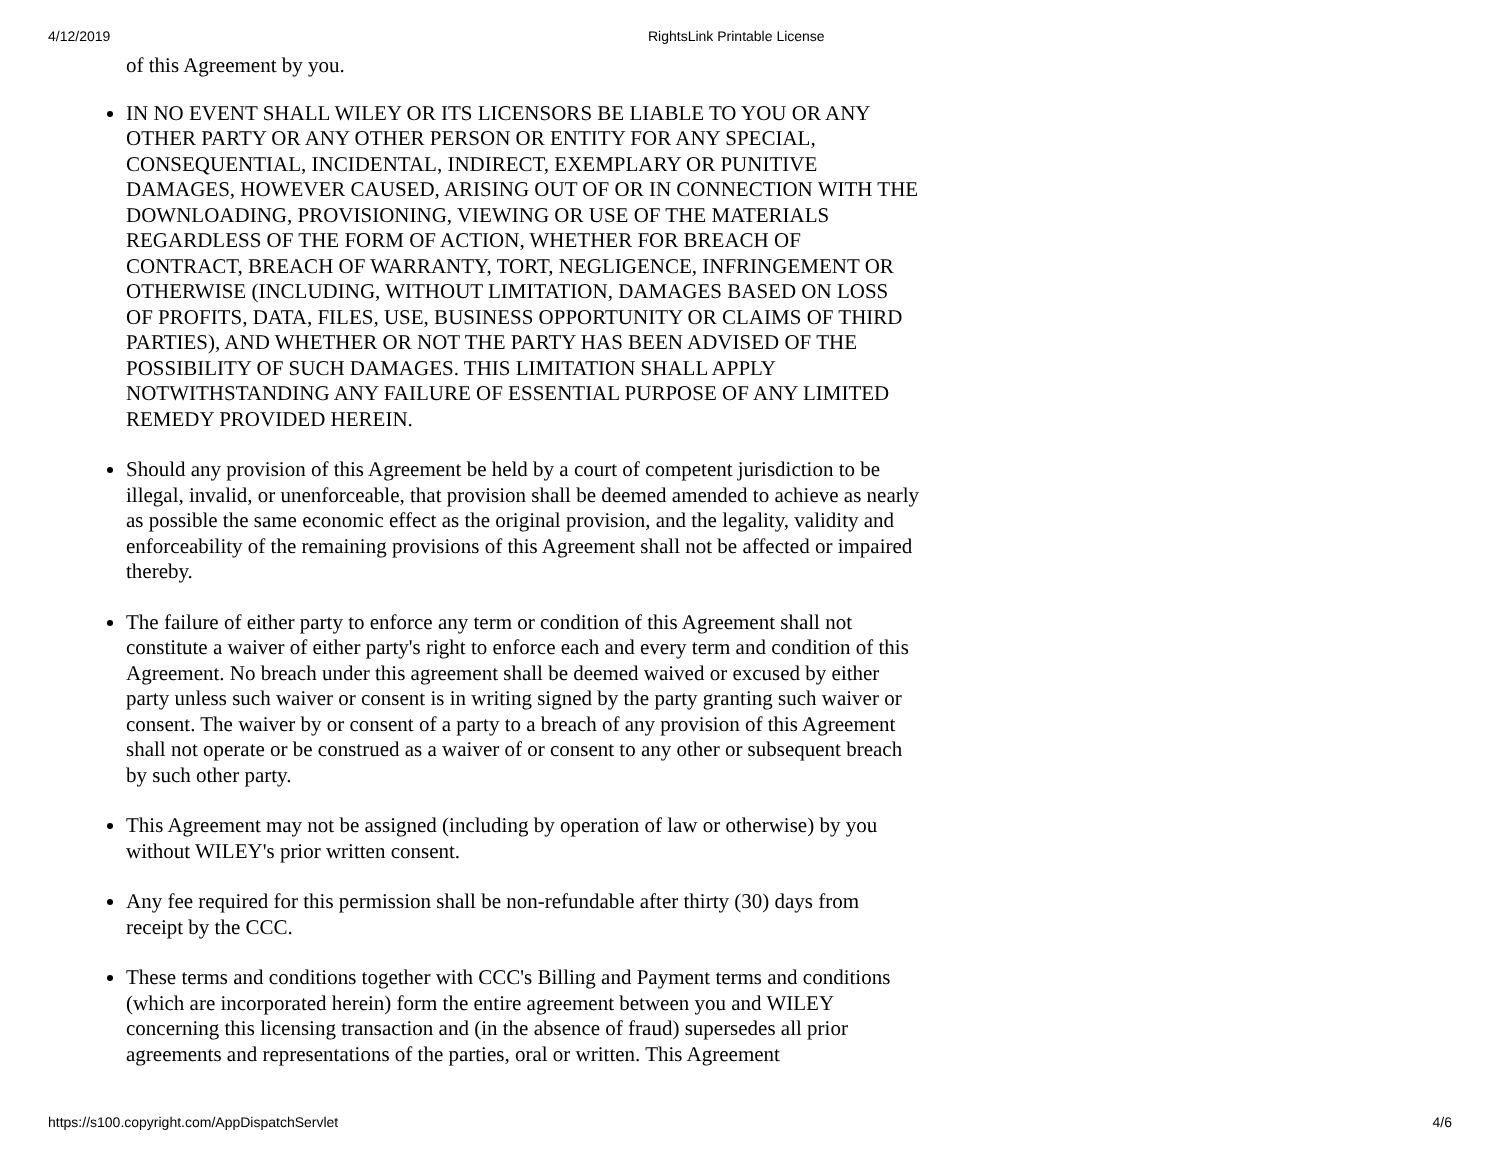4/12/2019 RightsLink Printable License
of this Agreement by you.
IN NO EVENT SHALL WILEY OR ITS LICENSORS BE LIABLE TO YOU OR ANY OTHER PARTY OR ANY OTHER PERSON OR ENTITY FOR ANY SPECIAL, CONSEQUENTIAL, INCIDENTAL, INDIRECT, EXEMPLARY OR PUNITIVE DAMAGES, HOWEVER CAUSED, ARISING OUT OF OR IN CONNECTION WITH THE DOWNLOADING, PROVISIONING, VIEWING OR USE OF THE MATERIALS REGARDLESS OF THE FORM OF ACTION, WHETHER FOR BREACH OF CONTRACT, BREACH OF WARRANTY, TORT, NEGLIGENCE, INFRINGEMENT OR OTHERWISE (INCLUDING, WITHOUT LIMITATION, DAMAGES BASED ON LOSS OF PROFITS, DATA, FILES, USE, BUSINESS OPPORTUNITY OR CLAIMS OF THIRD PARTIES), AND WHETHER OR NOT THE PARTY HAS BEEN ADVISED OF THE POSSIBILITY OF SUCH DAMAGES. THIS LIMITATION SHALL APPLY NOTWITHSTANDING ANY FAILURE OF ESSENTIAL PURPOSE OF ANY LIMITED REMEDY PROVIDED HEREIN.
Should any provision of this Agreement be held by a court of competent jurisdiction to be illegal, invalid, or unenforceable, that provision shall be deemed amended to achieve as nearly as possible the same economic effect as the original provision, and the legality, validity and enforceability of the remaining provisions of this Agreement shall not be affected or impaired thereby.
The failure of either party to enforce any term or condition of this Agreement shall not constitute a waiver of either party's right to enforce each and every term and condition of this Agreement. No breach under this agreement shall be deemed waived or excused by either party unless such waiver or consent is in writing signed by the party granting such waiver or consent. The waiver by or consent of a party to a breach of any provision of this Agreement shall not operate or be construed as a waiver of or consent to any other or subsequent breach by such other party.
This Agreement may not be assigned (including by operation of law or otherwise) by you without WILEY's prior written consent.
Any fee required for this permission shall be non-refundable after thirty (30) days from receipt by the CCC.
These terms and conditions together with CCC's Billing and Payment terms and conditions (which are incorporated herein) form the entire agreement between you and WILEY concerning this licensing transaction and (in the absence of fraud) supersedes all prior agreements and representations of the parties, oral or written. This Agreement
https://s100.copyright.com/AppDispatchServlet 4/6